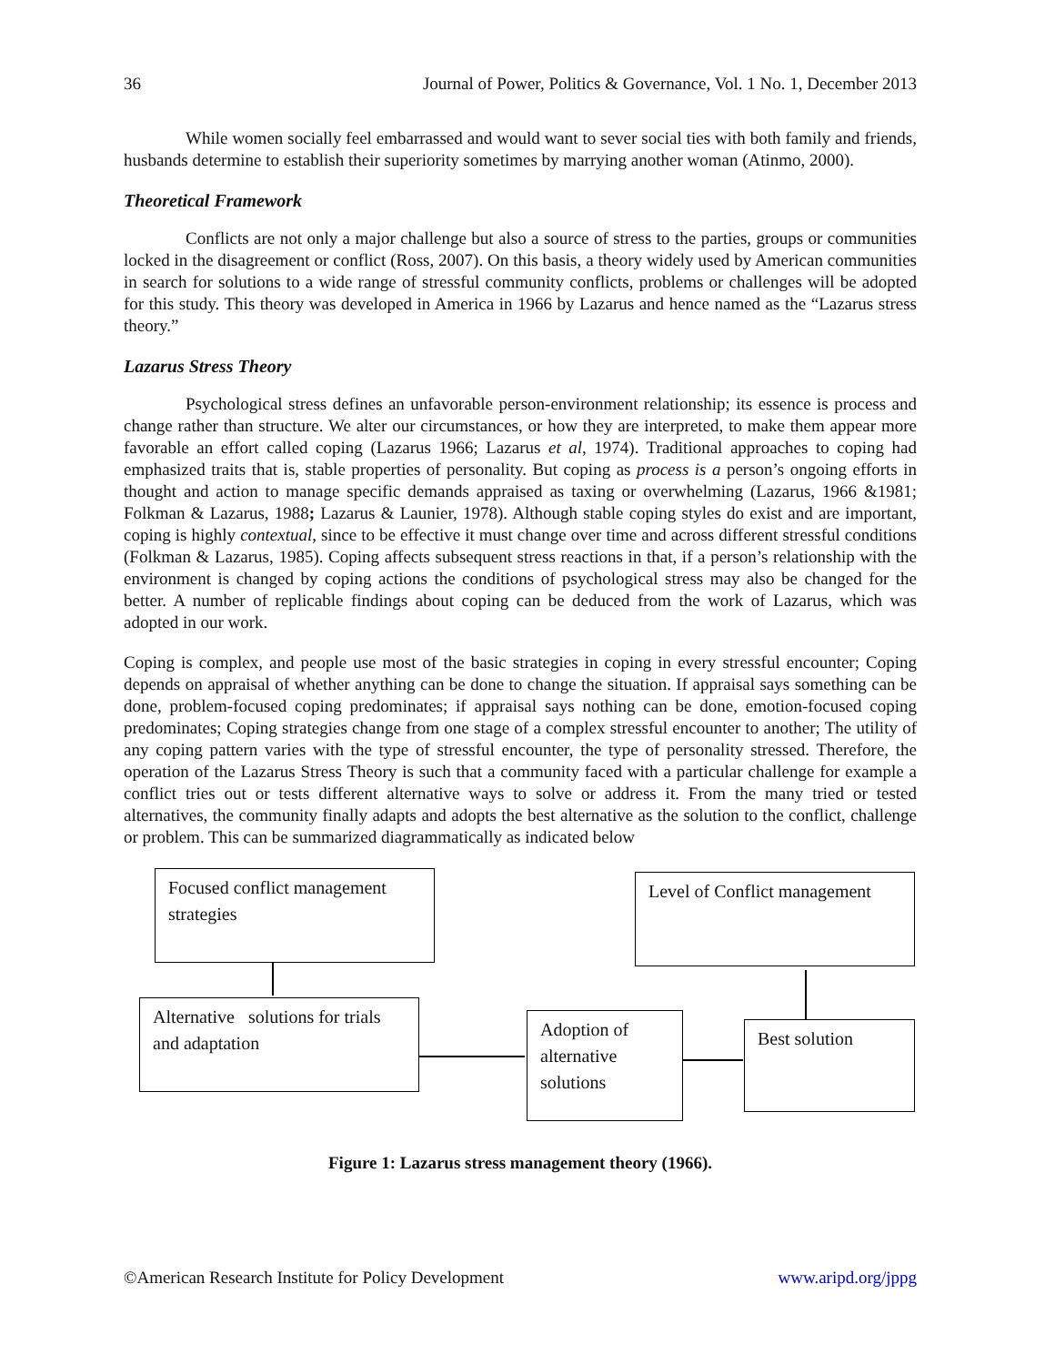36 Journal of Power, Politics & Governance, Vol. 1 No. 1, December 2013
While women socially feel embarrassed and would want to sever social ties with both family and friends, husbands determine to establish their superiority sometimes by marrying another woman (Atinmo, 2000).
Theoretical Framework
Conflicts are not only a major challenge but also a source of stress to the parties, groups or communities locked in the disagreement or conflict (Ross, 2007). On this basis, a theory widely used by American communities in search for solutions to a wide range of stressful community conflicts, problems or challenges will be adopted for this study. This theory was developed in America in 1966 by Lazarus and hence named as the “Lazarus stress theory.”
Lazarus Stress Theory
Psychological stress defines an unfavorable person-environment relationship; its essence is process and change rather than structure. We alter our circumstances, or how they are interpreted, to make them appear more favorable an effort called coping (Lazarus 1966; Lazarus et al, 1974). Traditional approaches to coping had emphasized traits that is, stable properties of personality. But coping as process is a person’s ongoing efforts in thought and action to manage specific demands appraised as taxing or overwhelming (Lazarus, 1966 &1981; Folkman & Lazarus, 1988; Lazarus & Launier, 1978). Although stable coping styles do exist and are important, coping is highly contextual, since to be effective it must change over time and across different stressful conditions (Folkman & Lazarus, 1985). Coping affects subsequent stress reactions in that, if a person’s relationship with the environment is changed by coping actions the conditions of psychological stress may also be changed for the better. A number of replicable findings about coping can be deduced from the work of Lazarus, which was adopted in our work.
Coping is complex, and people use most of the basic strategies in coping in every stressful encounter; Coping depends on appraisal of whether anything can be done to change the situation. If appraisal says something can be done, problem-focused coping predominates; if appraisal says nothing can be done, emotion-focused coping predominates; Coping strategies change from one stage of a complex stressful encounter to another; The utility of any coping pattern varies with the type of stressful encounter, the type of personality stressed. Therefore, the operation of the Lazarus Stress Theory is such that a community faced with a particular challenge for example a conflict tries out or tests different alternative ways to solve or address it. From the many tried or tested alternatives, the community finally adapts and adopts the best alternative as the solution to the conflict, challenge or problem. This can be summarized diagrammatically as indicated below
Focused conflict management strategies
Level of Conflict management
Alternative solutions for trials and adaptation
Adoption of alternative solutions
Best solution
Figure 1: Lazarus stress management theory (1966).
©American Research Institute for Policy Development www.aripd.org/jppg